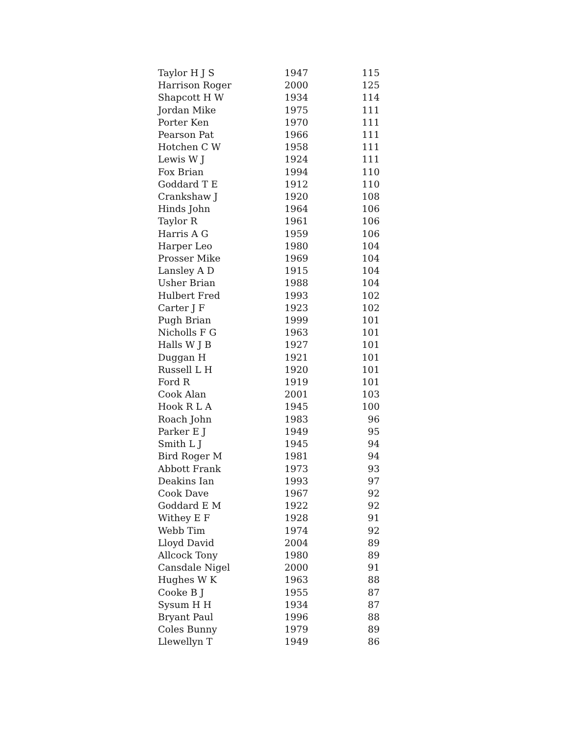| Taylor H J S | 1947 | 115 |
| Harrison Roger | 2000 | 125 |
| Shapcott H W | 1934 | 114 |
| Jordan Mike | 1975 | 111 |
| Porter Ken | 1970 | 111 |
| Pearson Pat | 1966 | 111 |
| Hotchen C W | 1958 | 111 |
| Lewis W J | 1924 | 111 |
| Fox Brian | 1994 | 110 |
| Goddard T E | 1912 | 110 |
| Crankshaw J | 1920 | 108 |
| Hinds John | 1964 | 106 |
| Taylor R | 1961 | 106 |
| Harris A G | 1959 | 106 |
| Harper Leo | 1980 | 104 |
| Prosser Mike | 1969 | 104 |
| Lansley A D | 1915 | 104 |
| Usher Brian | 1988 | 104 |
| Hulbert Fred | 1993 | 102 |
| Carter J F | 1923 | 102 |
| Pugh Brian | 1999 | 101 |
| Nicholls F G | 1963 | 101 |
| Halls W J B | 1927 | 101 |
| Duggan H | 1921 | 101 |
| Russell L H | 1920 | 101 |
| Ford R | 1919 | 101 |
| Cook Alan | 2001 | 103 |
| Hook R L A | 1945 | 100 |
| Roach John | 1983 | 96 |
| Parker E J | 1949 | 95 |
| Smith L J | 1945 | 94 |
| Bird Roger M | 1981 | 94 |
| Abbott Frank | 1973 | 93 |
| Deakins Ian | 1993 | 97 |
| Cook Dave | 1967 | 92 |
| Goddard E M | 1922 | 92 |
| Withey E F | 1928 | 91 |
| Webb Tim | 1974 | 92 |
| Lloyd David | 2004 | 89 |
| Allcock Tony | 1980 | 89 |
| Cansdale Nigel | 2000 | 91 |
| Hughes W K | 1963 | 88 |
| Cooke B J | 1955 | 87 |
| Sysum H H | 1934 | 87 |
| Bryant Paul | 1996 | 88 |
| Coles Bunny | 1979 | 89 |
| Llewellyn T | 1949 | 86 |